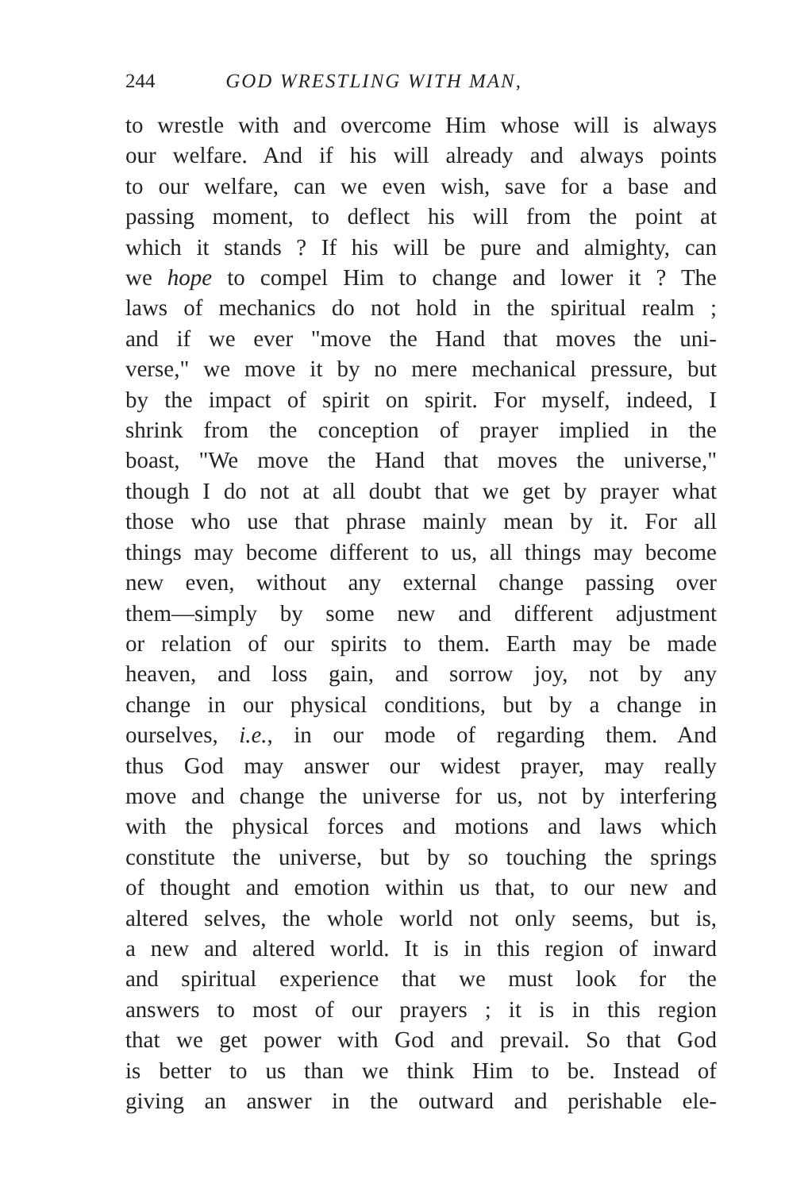244 GOD WRESTLING WITH MAN,
to wrestle with and overcome Him whose will is always
our welfare. And if his will already and always points
to our welfare, can we even wish, save for a base and
passing moment, to deflect his will from the point at
which it stands ? If his will be pure and almighty, can
we hope to compel Him to change and lower it ? The
laws of mechanics do not hold in the spiritual realm ;
and if we ever "move the Hand that moves the uni-
verse," we move it by no mere mechanical pressure, but
by the impact of spirit on spirit. For myself, indeed, I
shrink from the conception of prayer implied in the
boast, "We move the Hand that moves the universe,"
though I do not at all doubt that we get by prayer what
those who use that phrase mainly mean by it. For all
things may become different to us, all things may become
new even, without any external change passing over
them—simply by some new and different adjustment
or relation of our spirits to them. Earth may be made
heaven, and loss gain, and sorrow joy, not by any
change in our physical conditions, but by a change in
ourselves, i.e., in our mode of regarding them. And
thus God may answer our widest prayer, may really
move and change the universe for us, not by interfering
with the physical forces and motions and laws which
constitute the universe, but by so touching the springs
of thought and emotion within us that, to our new and
altered selves, the whole world not only seems, but is,
a new and altered world. It is in this region of inward
and spiritual experience that we must look for the
answers to most of our prayers ; it is in this region
that we get power with God and prevail. So that God
is better to us than we think Him to be. Instead of
giving an answer in the outward and perishable ele-